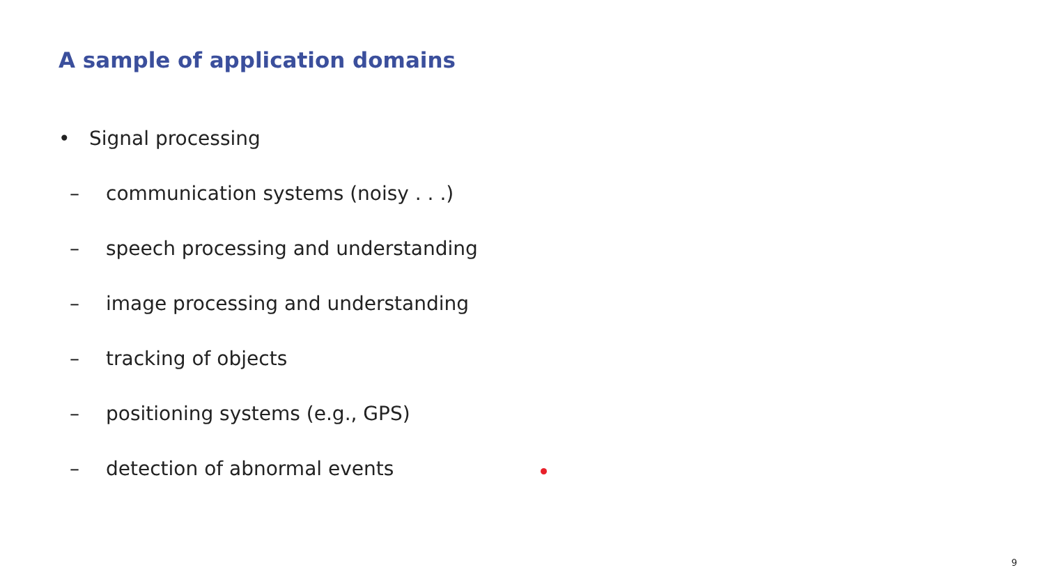A sample of application domains
• Signal processing
– communication systems (noisy . . .)
– speech processing and understanding
– image processing and understanding
– tracking of objects
– positioning systems (e.g., GPS)
– detection of abnormal events
9